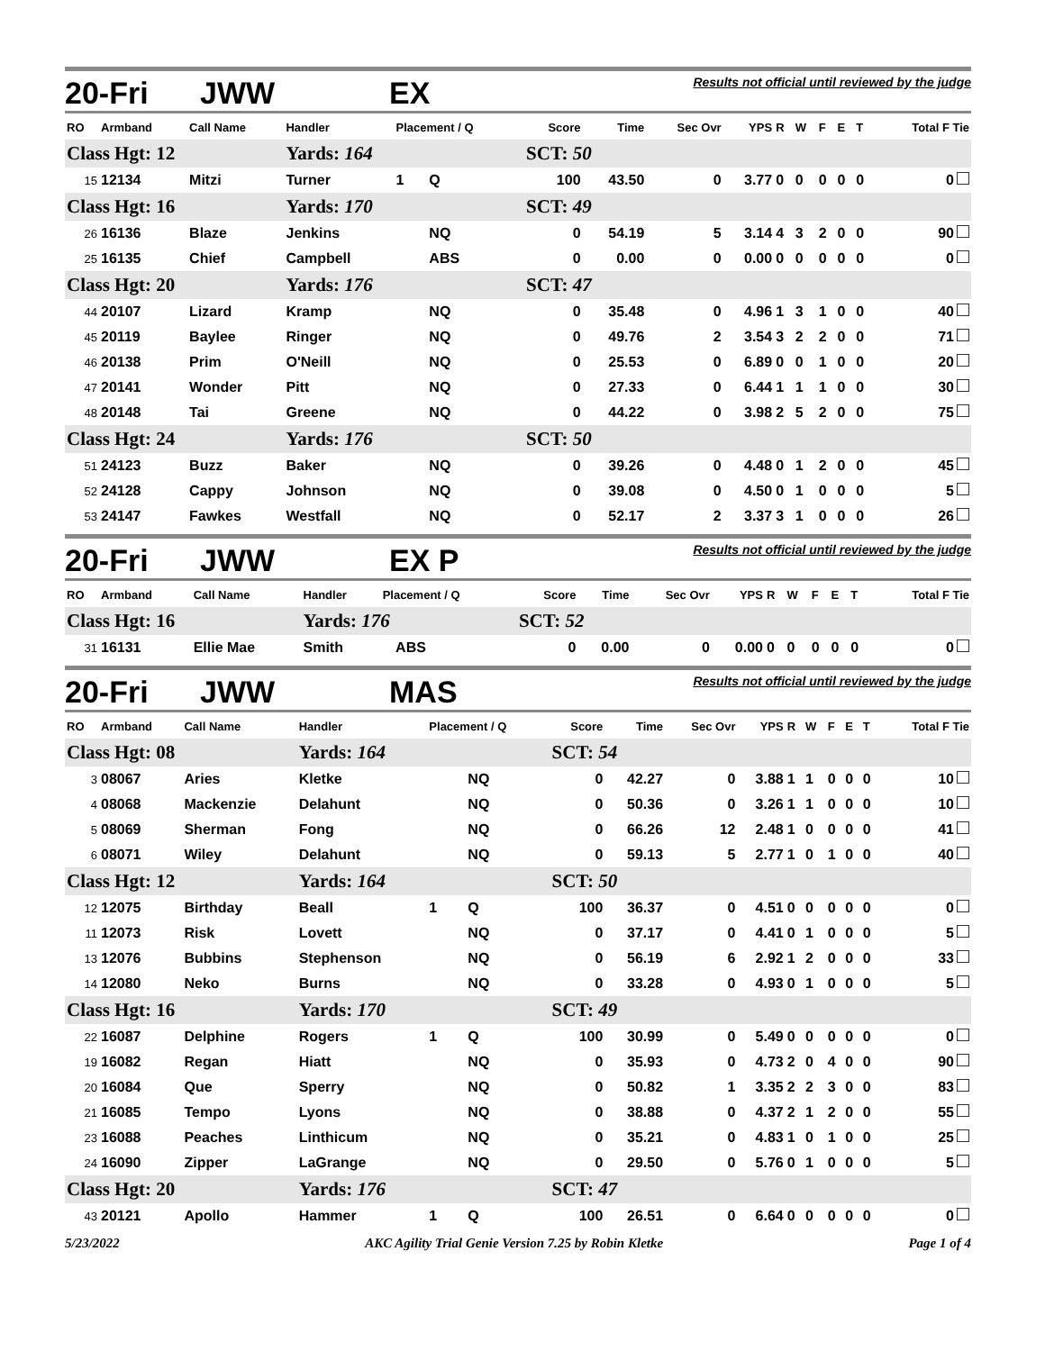20-Fri JWW EX Results not official until reviewed by the judge
| RO | Armband | Call Name | Handler | Placement / Q | | Score | Time | Sec Ovr | YPS | R | W | F | E | T | Total F Tie |
| --- | --- | --- | --- | --- | --- | --- | --- | --- | --- | --- | --- | --- | --- | --- | --- |
| Class Hgt: 12 | | | Yards: 164 | | | SCT: 50 | | | | | | | | | |
| 15 | 12134 | Mitzi | Turner | 1 | Q | 100 | 43.50 | 0 | 3.77 | 0 | 0 | 0 | 0 | 0 | 0 |
| Class Hgt: 16 | | | Yards: 170 | | | SCT: 49 | | | | | | | | | |
| 26 | 16136 | Blaze | Jenkins | | NQ | 0 | 54.19 | 5 | 3.14 | 4 | 3 | 2 | 0 | 0 | 90 |
| 25 | 16135 | Chief | Campbell | | ABS | 0 | 0.00 | 0 | 0.00 | 0 | 0 | 0 | 0 | 0 | 0 |
| Class Hgt: 20 | | | Yards: 176 | | | SCT: 47 | | | | | | | | | |
| 44 | 20107 | Lizard | Kramp | | NQ | 0 | 35.48 | 0 | 4.96 | 1 | 3 | 1 | 0 | 0 | 40 |
| 45 | 20119 | Baylee | Ringer | | NQ | 0 | 49.76 | 2 | 3.54 | 3 | 2 | 2 | 0 | 0 | 71 |
| 46 | 20138 | Prim | O'Neill | | NQ | 0 | 25.53 | 0 | 6.89 | 0 | 0 | 1 | 0 | 0 | 20 |
| 47 | 20141 | Wonder | Pitt | | NQ | 0 | 27.33 | 0 | 6.44 | 1 | 1 | 1 | 0 | 0 | 30 |
| 48 | 20148 | Tai | Greene | | NQ | 0 | 44.22 | 0 | 3.98 | 2 | 5 | 2 | 0 | 0 | 75 |
| Class Hgt: 24 | | | Yards: 176 | | | SCT: 50 | | | | | | | | | |
| 51 | 24123 | Buzz | Baker | | NQ | 0 | 39.26 | 0 | 4.48 | 0 | 1 | 2 | 0 | 0 | 45 |
| 52 | 24128 | Cappy | Johnson | | NQ | 0 | 39.08 | 0 | 4.50 | 0 | 1 | 0 | 0 | 0 | 5 |
| 53 | 24147 | Fawkes | Westfall | | NQ | 0 | 52.17 | 2 | 3.37 | 3 | 1 | 0 | 0 | 0 | 26 |
20-Fri JWW EX P Results not official until reviewed by the judge
| RO | Armband | Call Name | Handler | Placement / Q | | Score | Time | Sec Ovr | YPS | R | W | F | E | T | Total F Tie |
| --- | --- | --- | --- | --- | --- | --- | --- | --- | --- | --- | --- | --- | --- | --- | --- |
| Class Hgt: 16 | | | Yards: 176 | | | SCT: 52 | | | | | | | | | |
| 31 | 16131 | Ellie Mae | Smith | | ABS | 0 | 0.00 | 0 | 0.00 | 0 | 0 | 0 | 0 | 0 | 0 |
20-Fri JWW MAS Results not official until reviewed by the judge
| RO | Armband | Call Name | Handler | Placement / Q | | Score | Time | Sec Ovr | YPS | R | W | F | E | T | Total F Tie |
| --- | --- | --- | --- | --- | --- | --- | --- | --- | --- | --- | --- | --- | --- | --- | --- |
| Class Hgt: 08 | | | Yards: 164 | | | SCT: 54 | | | | | | | | | |
| 3 | 08067 | Aries | Kletke | | NQ | 0 | 42.27 | 0 | 3.88 | 1 | 1 | 0 | 0 | 0 | 10 |
| 4 | 08068 | Mackenzie | Delahunt | | NQ | 0 | 50.36 | 0 | 3.26 | 1 | 1 | 0 | 0 | 0 | 10 |
| 5 | 08069 | Sherman | Fong | | NQ | 0 | 66.26 | 12 | 2.48 | 1 | 0 | 0 | 0 | 0 | 41 |
| 6 | 08071 | Wiley | Delahunt | | NQ | 0 | 59.13 | 5 | 2.77 | 1 | 0 | 1 | 0 | 0 | 40 |
| Class Hgt: 12 | | | Yards: 164 | | | SCT: 50 | | | | | | | | | |
| 12 | 12075 | Birthday | Beall | 1 | Q | 100 | 36.37 | 0 | 4.51 | 0 | 0 | 0 | 0 | 0 | 0 |
| 11 | 12073 | Risk | Lovett | | NQ | 0 | 37.17 | 0 | 4.41 | 0 | 1 | 0 | 0 | 0 | 5 |
| 13 | 12076 | Bubbins | Stephenson | | NQ | 0 | 56.19 | 6 | 2.92 | 1 | 2 | 0 | 0 | 0 | 33 |
| 14 | 12080 | Neko | Burns | | NQ | 0 | 33.28 | 0 | 4.93 | 0 | 1 | 0 | 0 | 0 | 5 |
| Class Hgt: 16 | | | Yards: 170 | | | SCT: 49 | | | | | | | | | |
| 22 | 16087 | Delphine | Rogers | 1 | Q | 100 | 30.99 | 0 | 5.49 | 0 | 0 | 0 | 0 | 0 | 0 |
| 19 | 16082 | Regan | Hiatt | | NQ | 0 | 35.93 | 0 | 4.73 | 2 | 0 | 4 | 0 | 0 | 90 |
| 20 | 16084 | Que | Sperry | | NQ | 0 | 50.82 | 1 | 3.35 | 2 | 2 | 3 | 0 | 0 | 83 |
| 21 | 16085 | Tempo | Lyons | | NQ | 0 | 38.88 | 0 | 4.37 | 2 | 1 | 2 | 0 | 0 | 55 |
| 23 | 16088 | Peaches | Linthicum | | NQ | 0 | 35.21 | 0 | 4.83 | 1 | 0 | 1 | 0 | 0 | 25 |
| 24 | 16090 | Zipper | LaGrange | | NQ | 0 | 29.50 | 0 | 5.76 | 0 | 1 | 0 | 0 | 0 | 5 |
| Class Hgt: 20 | | | Yards: 176 | | | SCT: 47 | | | | | | | | | |
| 43 | 20121 | Apollo | Hammer | 1 | Q | 100 | 26.51 | 0 | 6.64 | 0 | 0 | 0 | 0 | 0 | 0 |
5/23/2022 AKC Agility Trial Genie Version 7.25 by Robin Kletke Page 1 of 4